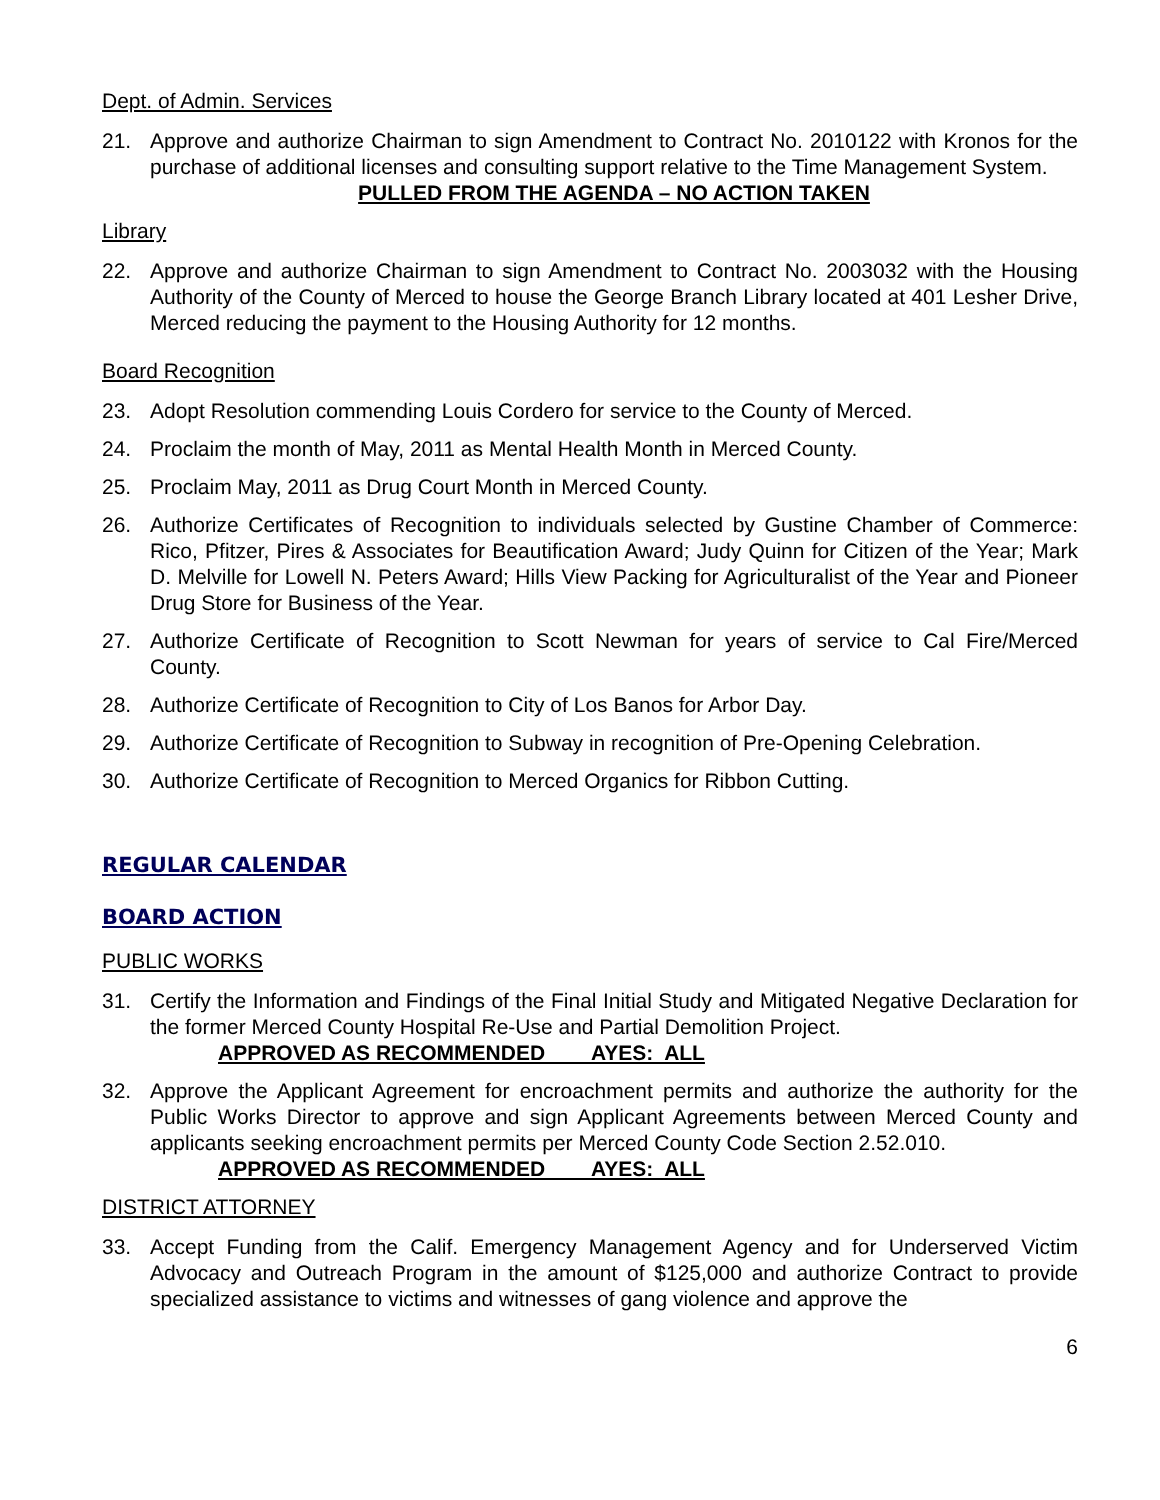Dept. of Admin. Services
21. Approve and authorize Chairman to sign Amendment to Contract No. 2010122 with Kronos for the purchase of additional licenses and consulting support relative to the Time Management System.
PULLED FROM THE AGENDA – NO ACTION TAKEN
Library
22. Approve and authorize Chairman to sign Amendment to Contract No. 2003032 with the Housing Authority of the County of Merced to house the George Branch Library located at 401 Lesher Drive, Merced reducing the payment to the Housing Authority for 12 months.
Board Recognition
23. Adopt Resolution commending Louis Cordero for service to the County of Merced.
24. Proclaim the month of May, 2011 as Mental Health Month in Merced County.
25. Proclaim May, 2011 as Drug Court Month in Merced County.
26. Authorize Certificates of Recognition to individuals selected by Gustine Chamber of Commerce: Rico, Pfitzer, Pires & Associates for Beautification Award; Judy Quinn for Citizen of the Year; Mark D. Melville for Lowell N. Peters Award; Hills View Packing for Agriculturalist of the Year and Pioneer Drug Store for Business of the Year.
27. Authorize Certificate of Recognition to Scott Newman for years of service to Cal Fire/Merced County.
28. Authorize Certificate of Recognition to City of Los Banos for Arbor Day.
29. Authorize Certificate of Recognition to Subway in recognition of Pre-Opening Celebration.
30. Authorize Certificate of Recognition to Merced Organics for Ribbon Cutting.
REGULAR CALENDAR
BOARD ACTION
PUBLIC WORKS
31. Certify the Information and Findings of the Final Initial Study and Mitigated Negative Declaration for the former Merced County Hospital Re-Use and Partial Demolition Project.
APPROVED AS RECOMMENDED AYES: ALL
32. Approve the Applicant Agreement for encroachment permits and authorize the authority for the Public Works Director to approve and sign Applicant Agreements between Merced County and applicants seeking encroachment permits per Merced County Code Section 2.52.010.
APPROVED AS RECOMMENDED AYES: ALL
DISTRICT ATTORNEY
33. Accept Funding from the Calif. Emergency Management Agency and for Underserved Victim Advocacy and Outreach Program in the amount of $125,000 and authorize Contract to provide specialized assistance to victims and witnesses of gang violence and approve the
6